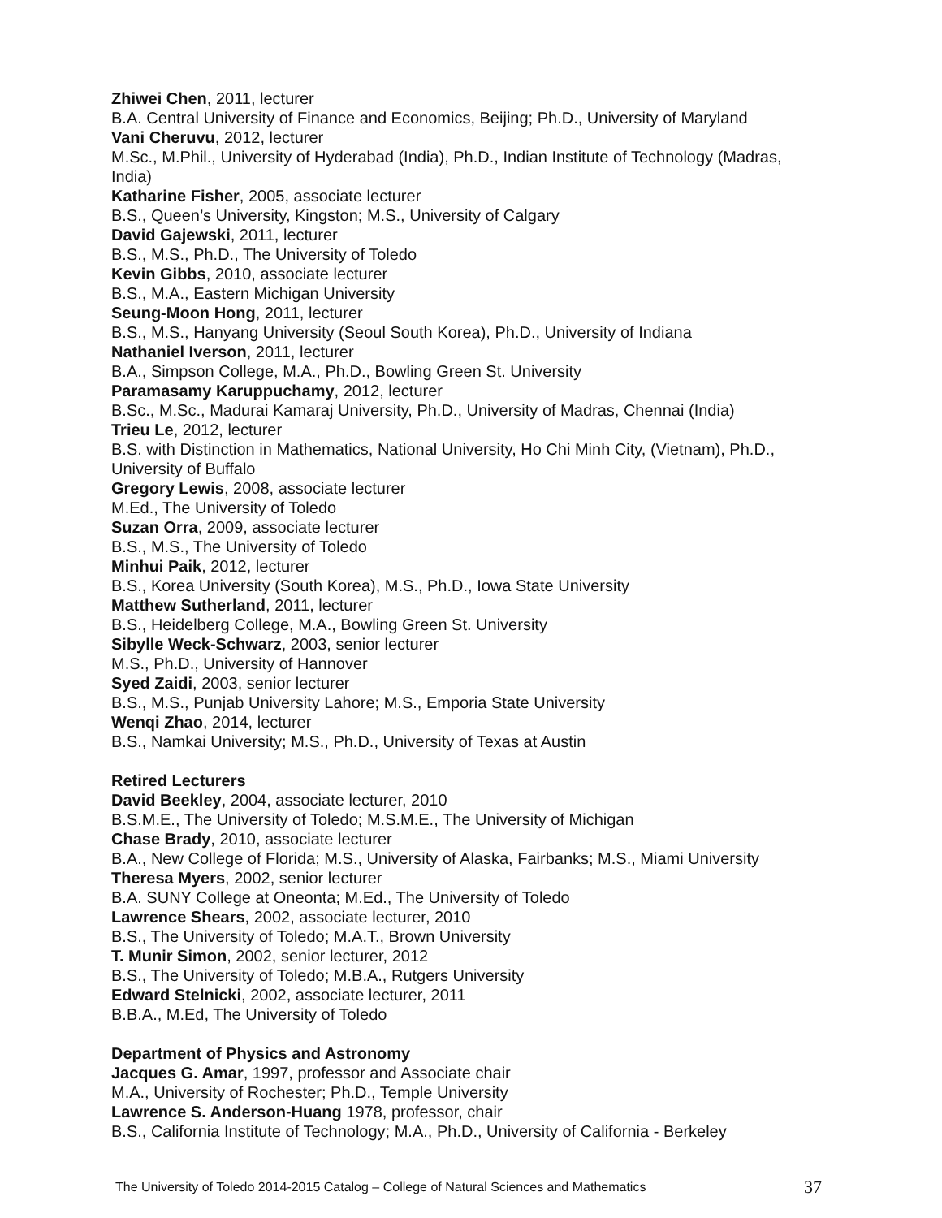Zhiwei Chen, 2011, lecturer
B.A. Central University of Finance and Economics, Beijing; Ph.D., University of Maryland
Vani Cheruvu, 2012, lecturer
M.Sc., M.Phil., University of Hyderabad (India), Ph.D., Indian Institute of Technology (Madras, India)
Katharine Fisher, 2005, associate lecturer
B.S., Queen’s University, Kingston; M.S., University of Calgary
David Gajewski, 2011, lecturer
B.S., M.S., Ph.D., The University of Toledo
Kevin Gibbs, 2010, associate lecturer
B.S., M.A., Eastern Michigan University
Seung-Moon Hong, 2011, lecturer
B.S., M.S., Hanyang University (Seoul South Korea), Ph.D., University of Indiana
Nathaniel Iverson, 2011, lecturer
B.A., Simpson College, M.A., Ph.D., Bowling Green St. University
Paramasamy Karuppuchamy, 2012, lecturer
B.Sc., M.Sc., Madurai Kamaraj University, Ph.D., University of Madras, Chennai (India)
Trieu Le, 2012, lecturer
B.S. with Distinction in Mathematics, National University, Ho Chi Minh City, (Vietnam), Ph.D., University of Buffalo
Gregory Lewis, 2008, associate lecturer
M.Ed., The University of Toledo
Suzan Orra, 2009, associate lecturer
B.S., M.S., The University of Toledo
Minhui Paik, 2012, lecturer
B.S., Korea University (South Korea), M.S., Ph.D., Iowa State University
Matthew Sutherland, 2011, lecturer
B.S., Heidelberg College, M.A., Bowling Green St. University
Sibylle Weck-Schwarz, 2003, senior lecturer
M.S., Ph.D., University of Hannover
Syed Zaidi, 2003, senior lecturer
B.S., M.S., Punjab University Lahore; M.S., Emporia State University
Wenqi Zhao, 2014, lecturer
B.S., Namkai University; M.S., Ph.D., University of Texas at Austin
Retired Lecturers
David Beekley, 2004, associate lecturer, 2010
B.S.M.E., The University of Toledo; M.S.M.E., The University of Michigan
Chase Brady, 2010, associate lecturer
B.A., New College of Florida; M.S., University of Alaska, Fairbanks; M.S., Miami University
Theresa Myers, 2002, senior lecturer
B.A. SUNY College at Oneonta; M.Ed., The University of Toledo
Lawrence Shears, 2002, associate lecturer, 2010
B.S., The University of Toledo; M.A.T., Brown University
T. Munir Simon, 2002, senior lecturer, 2012
B.S., The University of Toledo; M.B.A., Rutgers University
Edward Stelnicki, 2002, associate lecturer, 2011
B.B.A., M.Ed, The University of Toledo
Department of Physics and Astronomy
Jacques G. Amar, 1997, professor and Associate chair
M.A., University of Rochester; Ph.D., Temple University
Lawrence S. Anderson-Huang 1978, professor, chair
B.S., California Institute of Technology; M.A., Ph.D., University of California - Berkeley
The University of Toledo 2014-2015 Catalog – College of Natural Sciences and Mathematics 37